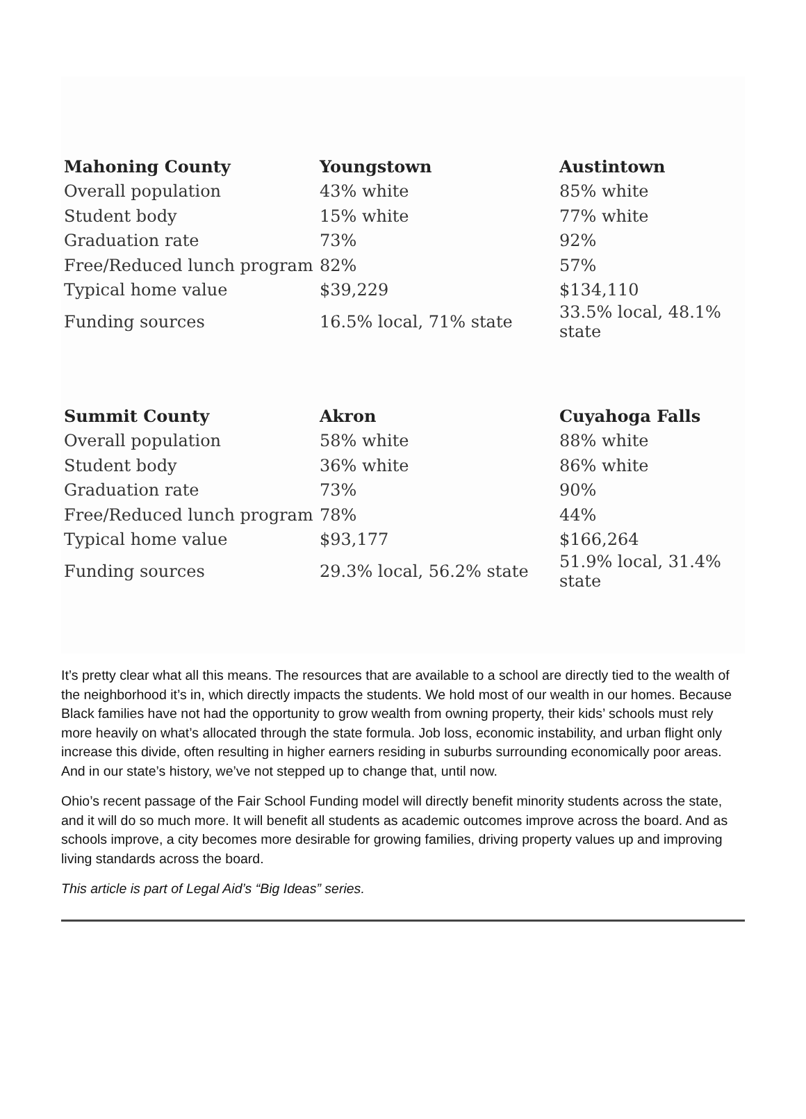| Mahoning County | Youngstown | Austintown |
| --- | --- | --- |
| Overall population | 43% white | 85% white |
| Student body | 15% white | 77% white |
| Graduation rate | 73% | 92% |
| Free/Reduced lunch program | 82% | 57% |
| Typical home value | $39,229 | $134,110 |
| Funding sources | 16.5% local, 71% state | 33.5% local, 48.1% state |
| Summit County | Akron | Cuyahoga Falls |
| --- | --- | --- |
| Overall population | 58% white | 88% white |
| Student body | 36% white | 86% white |
| Graduation rate | 73% | 90% |
| Free/Reduced lunch program | 78% | 44% |
| Typical home value | $93,177 | $166,264 |
| Funding sources | 29.3% local, 56.2% state | 51.9% local, 31.4% state |
It’s pretty clear what all this means. The resources that are available to a school are directly tied to the wealth of the neighborhood it’s in, which directly impacts the students. We hold most of our wealth in our homes. Because Black families have not had the opportunity to grow wealth from owning property, their kids’ schools must rely more heavily on what’s allocated through the state formula. Job loss, economic instability, and urban flight only increase this divide, often resulting in higher earners residing in suburbs surrounding economically poor areas. And in our state’s history, we’ve not stepped up to change that, until now.
Ohio’s recent passage of the Fair School Funding model will directly benefit minority students across the state, and it will do so much more. It will benefit all students as academic outcomes improve across the board. And as schools improve, a city becomes more desirable for growing families, driving property values up and improving living standards across the board.
This article is part of Legal Aid’s “Big Ideas” series.